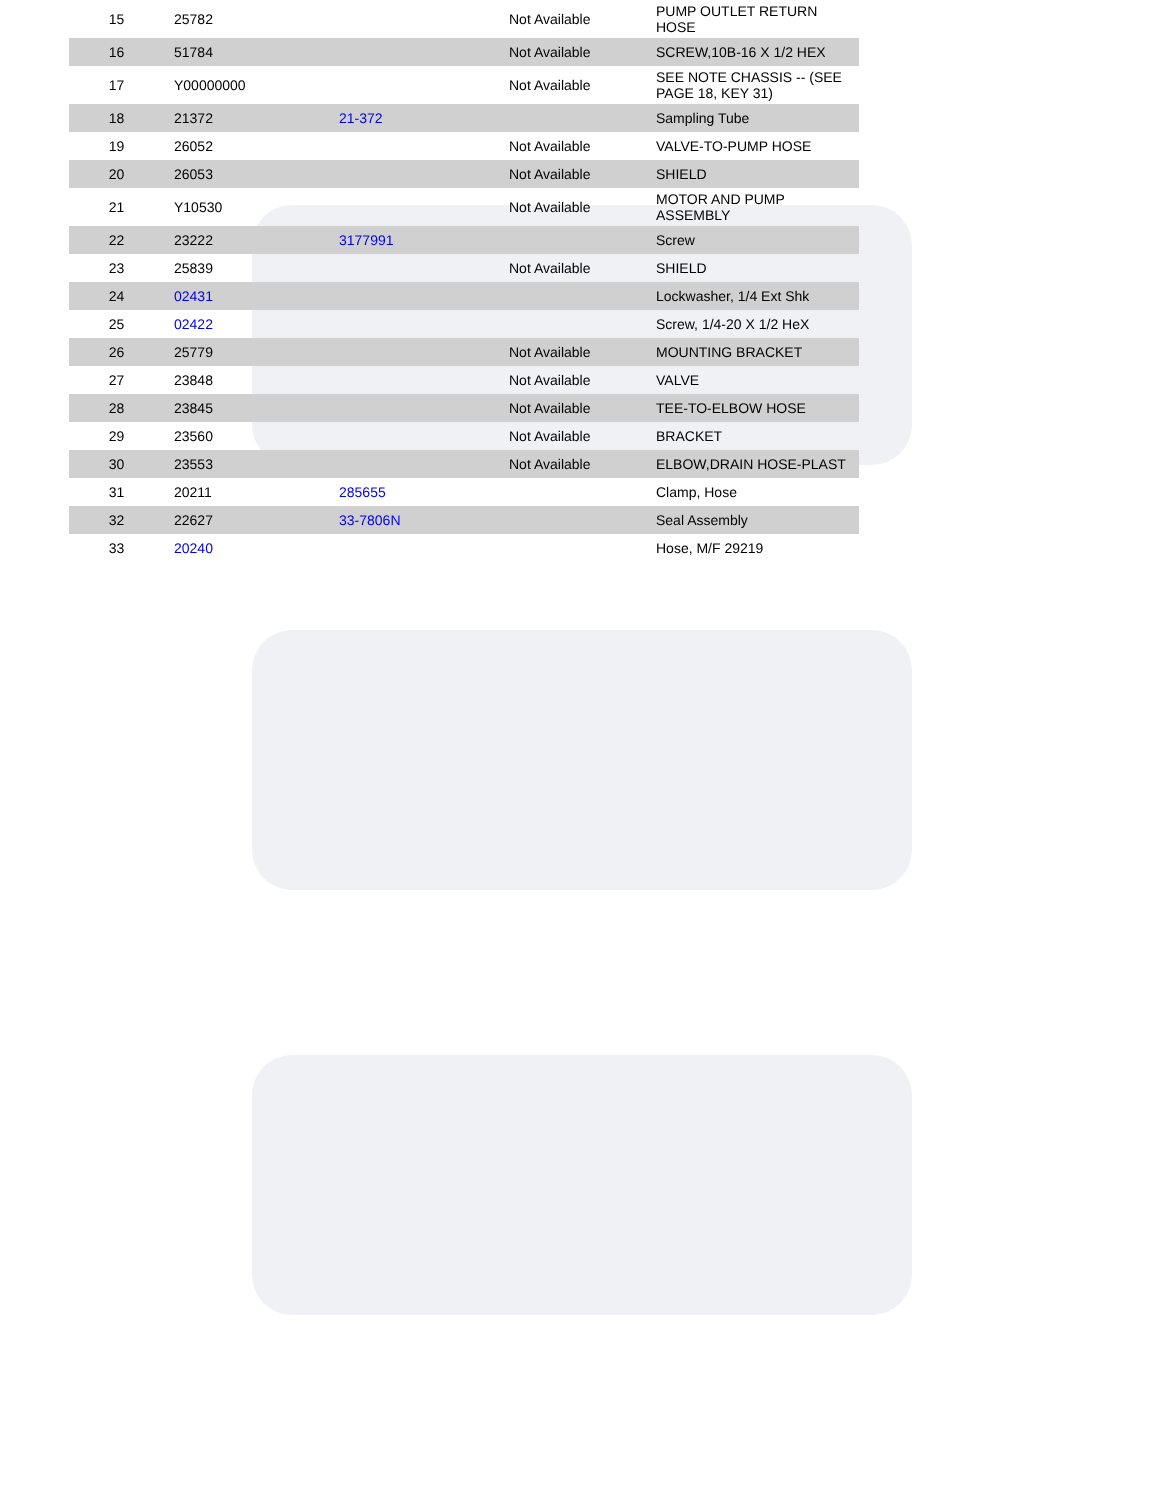| 15 | 25782 | | Not Available | PUMP OUTLET RETURN HOSE |
| 16 | 51784 | | Not Available | SCREW,10B-16 X 1/2 HEX |
| 17 | Y00000000 | | Not Available | SEE NOTE CHASSIS -- (SEE PAGE 18, KEY 31) |
| 18 | 21372 | 21-372 | | Sampling Tube |
| 19 | 26052 | | Not Available | VALVE-TO-PUMP HOSE |
| 20 | 26053 | | Not Available | SHIELD |
| 21 | Y10530 | | Not Available | MOTOR AND PUMP ASSEMBLY |
| 22 | 23222 | 3177991 | | Screw |
| 23 | 25839 | | Not Available | SHIELD |
| 24 | 02431 | | | Lockwasher, 1/4 Ext Shk |
| 25 | 02422 | | | Screw, 1/4-20 X 1/2 HeX |
| 26 | 25779 | | Not Available | MOUNTING BRACKET |
| 27 | 23848 | | Not Available | VALVE |
| 28 | 23845 | | Not Available | TEE-TO-ELBOW HOSE |
| 29 | 23560 | | Not Available | BRACKET |
| 30 | 23553 | | Not Available | ELBOW,DRAIN HOSE-PLAST |
| 31 | 20211 | 285655 | | Clamp, Hose |
| 32 | 22627 | 33-7806N | | Seal Assembly |
| 33 | 20240 | | | Hose, M/F 29219 |